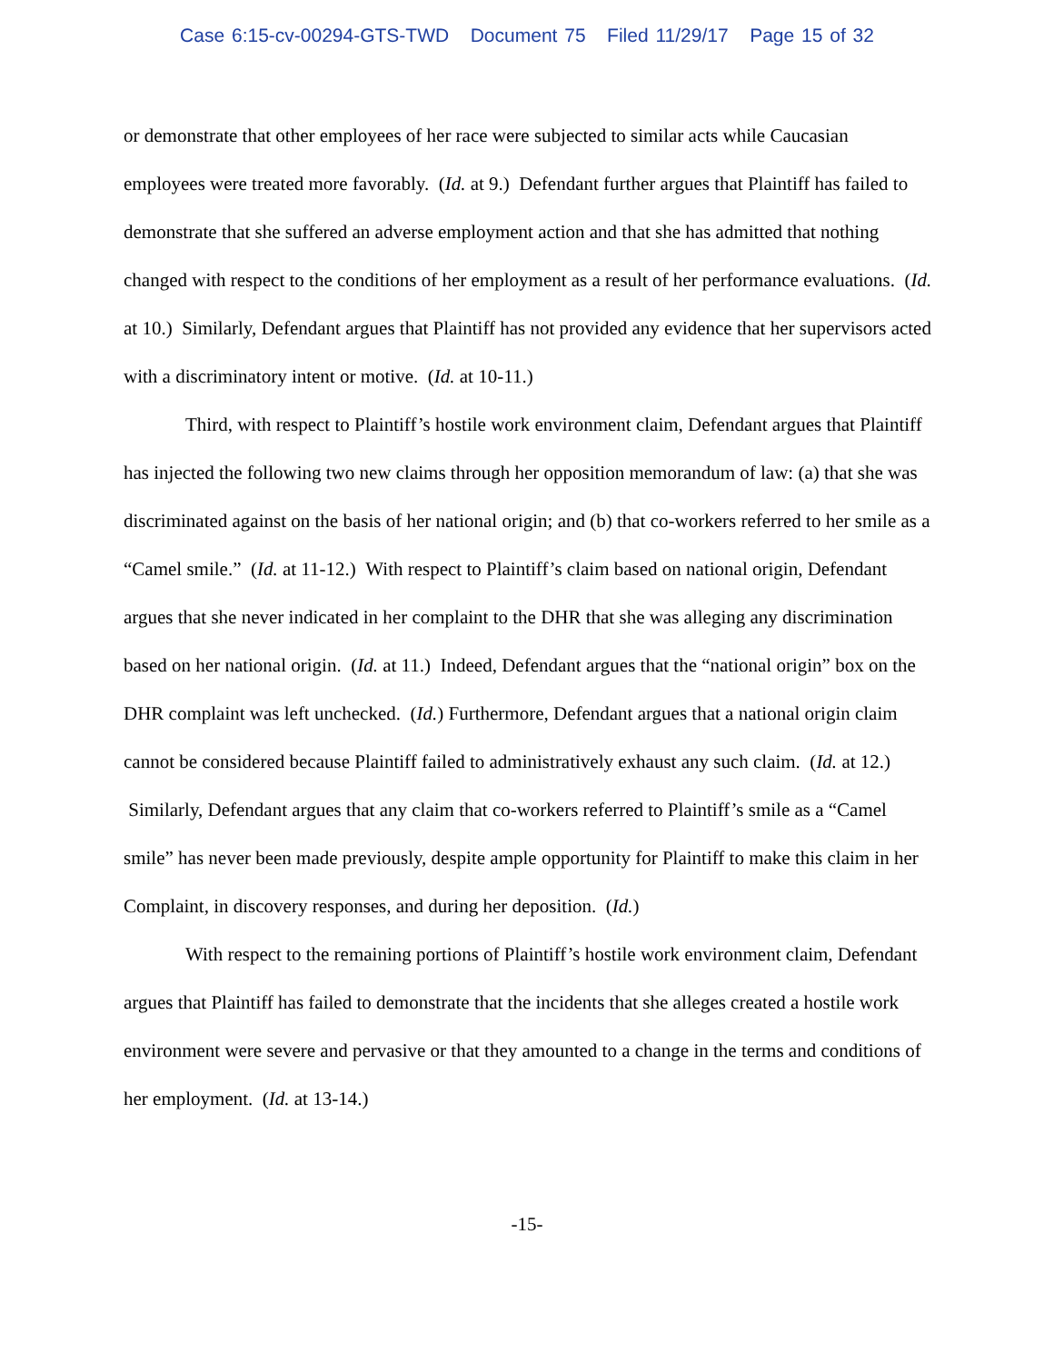Case 6:15-cv-00294-GTS-TWD Document 75 Filed 11/29/17 Page 15 of 32
or demonstrate that other employees of her race were subjected to similar acts while Caucasian employees were treated more favorably. (Id. at 9.) Defendant further argues that Plaintiff has failed to demonstrate that she suffered an adverse employment action and that she has admitted that nothing changed with respect to the conditions of her employment as a result of her performance evaluations. (Id. at 10.) Similarly, Defendant argues that Plaintiff has not provided any evidence that her supervisors acted with a discriminatory intent or motive. (Id. at 10-11.)
Third, with respect to Plaintiff’s hostile work environment claim, Defendant argues that Plaintiff has injected the following two new claims through her opposition memorandum of law: (a) that she was discriminated against on the basis of her national origin; and (b) that co-workers referred to her smile as a “Camel smile.” (Id. at 11-12.) With respect to Plaintiff’s claim based on national origin, Defendant argues that she never indicated in her complaint to the DHR that she was alleging any discrimination based on her national origin. (Id. at 11.) Indeed, Defendant argues that the “national origin” box on the DHR complaint was left unchecked. (Id.) Furthermore, Defendant argues that a national origin claim cannot be considered because Plaintiff failed to administratively exhaust any such claim. (Id. at 12.) Similarly, Defendant argues that any claim that co-workers referred to Plaintiff’s smile as a “Camel smile” has never been made previously, despite ample opportunity for Plaintiff to make this claim in her Complaint, in discovery responses, and during her deposition. (Id.)
With respect to the remaining portions of Plaintiff’s hostile work environment claim, Defendant argues that Plaintiff has failed to demonstrate that the incidents that she alleges created a hostile work environment were severe and pervasive or that they amounted to a change in the terms and conditions of her employment. (Id. at 13-14.)
-15-